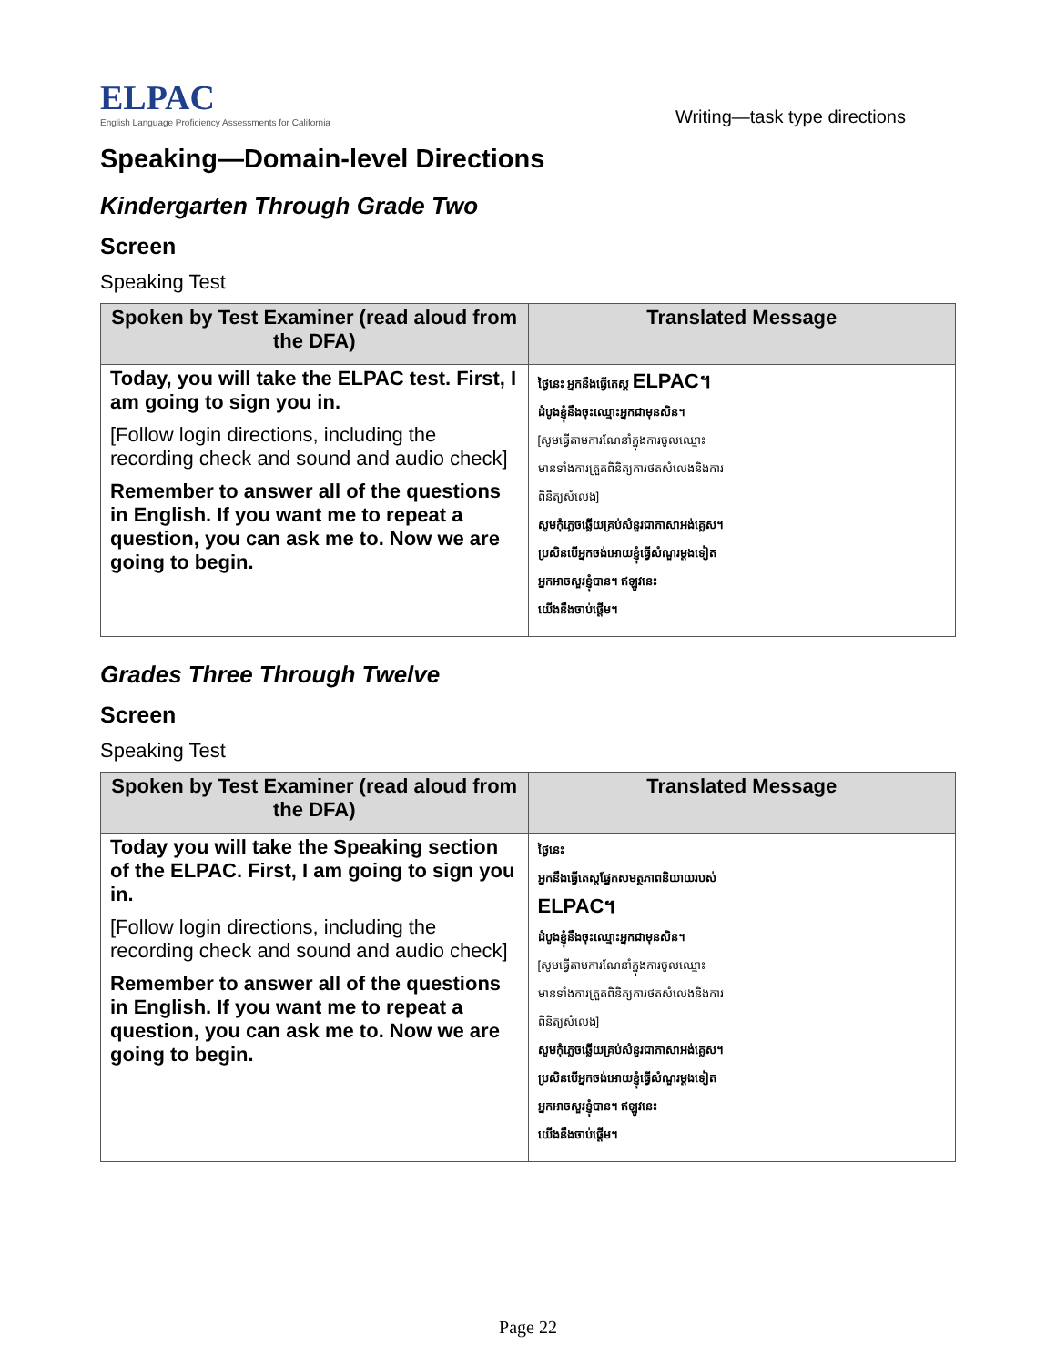ELPAC
English Language Proficiency Assessments for California
Writing—task type directions
Speaking—Domain-level Directions
Kindergarten Through Grade Two
Screen
Speaking Test
| Spoken by Test Examiner (read aloud from the DFA) | Translated Message |
| --- | --- |
| Today, you will take the ELPAC test. First, I am going to sign you in. [Follow login directions, including the recording check and sound and audio check] Remember to answer all of the questions in English. If you want me to repeat a question, you can ask me to. Now we are going to begin. | ថ្ងៃនេះ អ្នកនឹងធ្វើតេស្ត ELPAC។ ដំបូងខ្ញុំនឹងចុះឈ្មោះអ្នកជាមុនសិន។ [សូមធ្វើតាមការណែនាំក្នុងការចូលឈ្មោះ មានទាំងការត្រួតពិនិត្យការថតសំលេងនិងការ ពិនិត្យសំលេង] សូមកុំភ្លេចឆ្លើយគ្រប់សំនួរជាភាសាអង់គ្លេស។ ប្រសិនបើអ្នកចង់អោយខ្ញុំធ្វើសំណួរម្តងទៀត អ្នកអាចសួរខ្ញុំបាន។ ឥឡូវនេះ យើងនឹងចាប់ផ្តើម។ |
Grades Three Through Twelve
Screen
Speaking Test
| Spoken by Test Examiner (read aloud from the DFA) | Translated Message |
| --- | --- |
| Today you will take the Speaking section of the ELPAC. First, I am going to sign you in. [Follow login directions, including the recording check and sound and audio check] Remember to answer all of the questions in English. If you want me to repeat a question, you can ask me to. Now we are going to begin. | ថ្ងៃនេះ អ្នកនឹងធ្វើតេស្តផ្នែកសមត្ថភាពនិយាយរបស់ ELPAC។ ដំបូងខ្ញុំនឹងចុះឈ្មោះអ្នកជាមុនសិន។ [សូមធ្វើតាមការណែនាំក្នុងការចូលឈ្មោះ មានទាំងការត្រួតពិនិត្យការថតសំលេងនិងការ ពិនិត្យសំលេង] សូមកុំភ្លេចឆ្លើយគ្រប់សំនួរជាភាសាអង់គ្លេស។ ប្រសិនបើអ្នកចង់អោយខ្ញុំធ្វើសំណួរម្តងទៀត អ្នកអាចសួរខ្ញុំបាន។ ឥឡូវនេះ យើងនឹងចាប់ផ្តើម។ |
Page 22